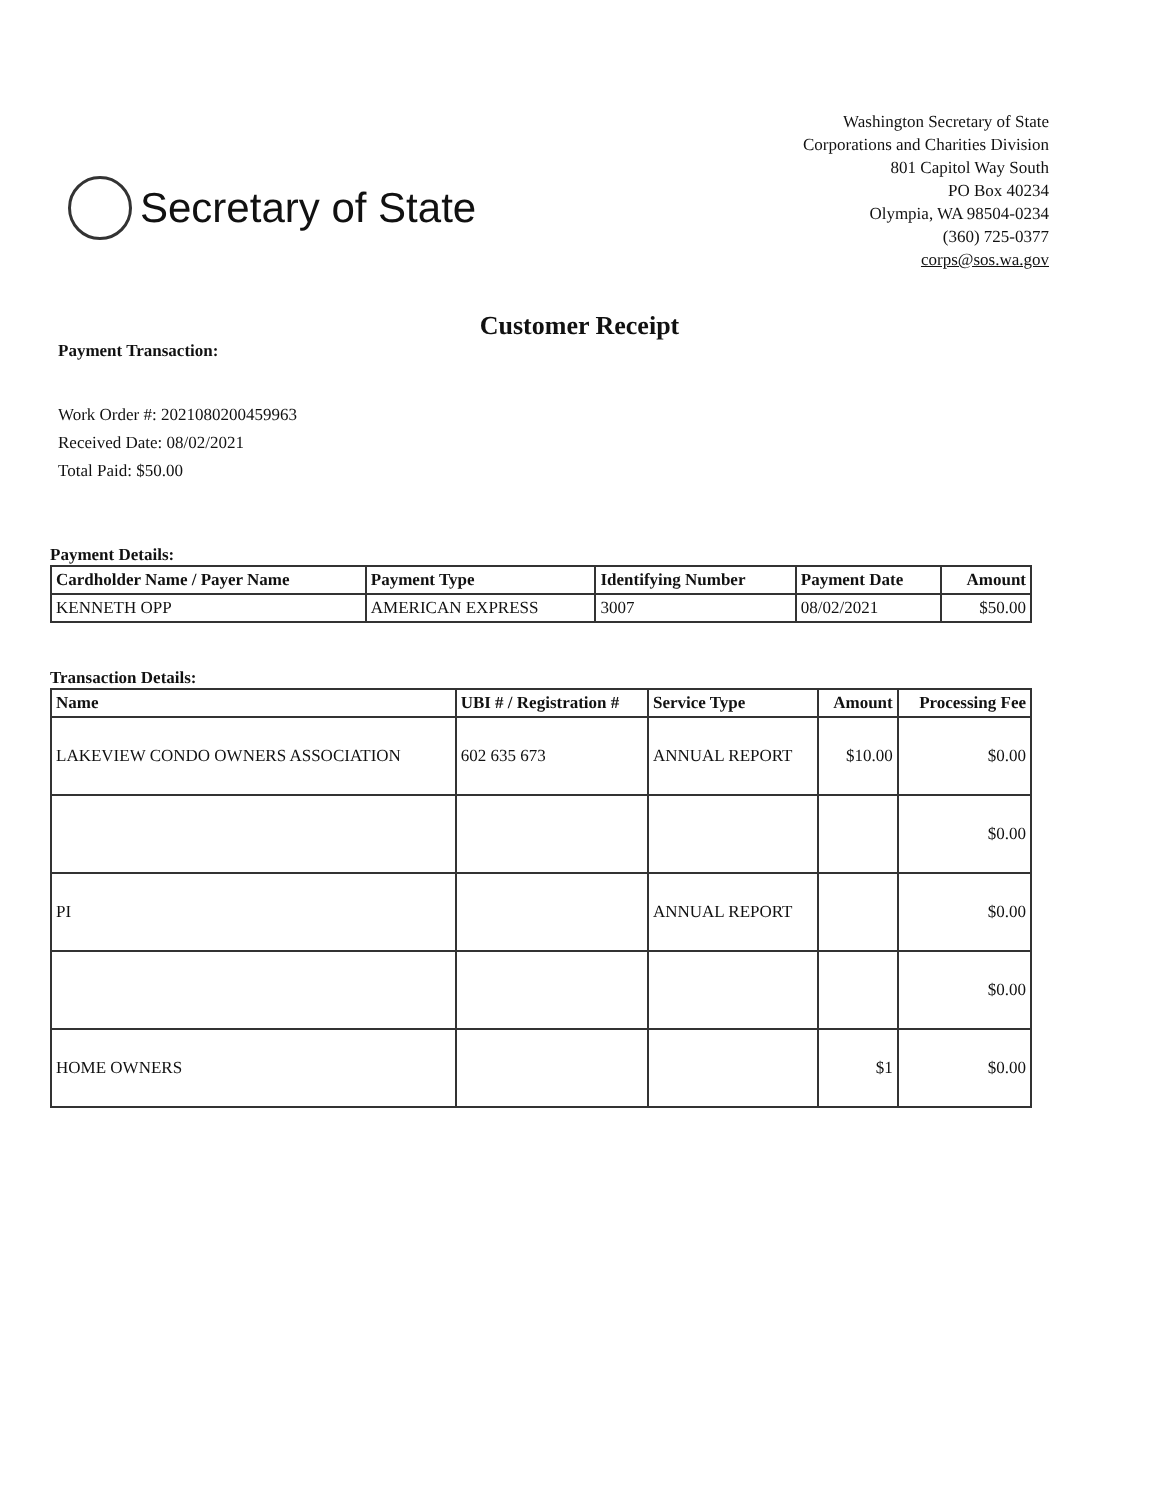Secretary of State
Washington Secretary of State
Corporations and Charities Division
801 Capitol Way South
PO Box 40234
Olympia, WA 98504-0234
(360) 725-0377
corps@sos.wa.gov
Customer Receipt
Payment Transaction:
Work Order #: 2021080200459963
Received Date: 08/02/2021
Total Paid: $50.00
Payment Details:
| Cardholder Name / Payer Name | Payment Type | Identifying Number | Payment Date | Amount |
| --- | --- | --- | --- | --- |
| KENNETH OPP | AMERICAN EXPRESS | 3007 | 08/02/2021 | $50.00 |
Transaction Details:
| Name | UBI # / Registration # | Service Type | Amount | Processing Fee |
| --- | --- | --- | --- | --- |
| LAKEVIEW CONDO OWNERS ASSOCIATION | 602 635 673 | ANNUAL REPORT | $10.00 | $0.00 |
| | | | | $0.00 |
| PI | | ANNUAL REPORT | | $0.00 |
| | | | | $0.00 |
| HOME OWNERS | | | $1 | $0.00 |